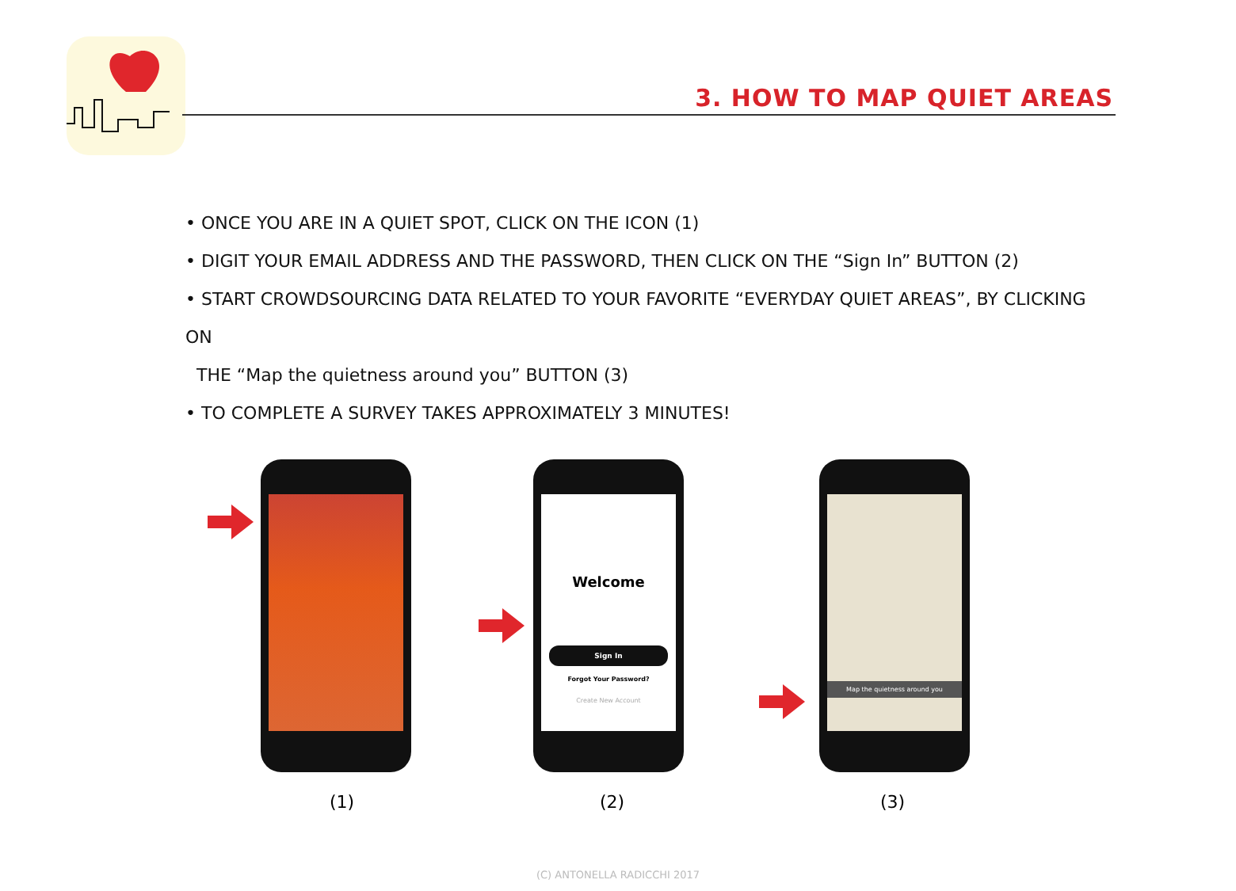3. HOW TO MAP QUIET AREAS
• ONCE YOU ARE IN A QUIET SPOT, CLICK ON THE ICON (1)
• DIGIT YOUR EMAIL ADDRESS AND THE PASSWORD, THEN CLICK ON THE “Sign In” BUTTON (2)
• START CROWDSOURCING DATA RELATED TO YOUR FAVORITE “EVERYDAY QUIET AREAS”, BY CLICKING ON
THE “Map the quietness around you” BUTTON (3)
• TO COMPLETE A SURVEY TAKES APPROXIMATELY 3 MINUTES!
Welcome
Sign In
Forgot Your Password?
Create New Account
Map the quietness around you
(1) (2) (3)
(C) ANTONELLA RADICCHI 2017